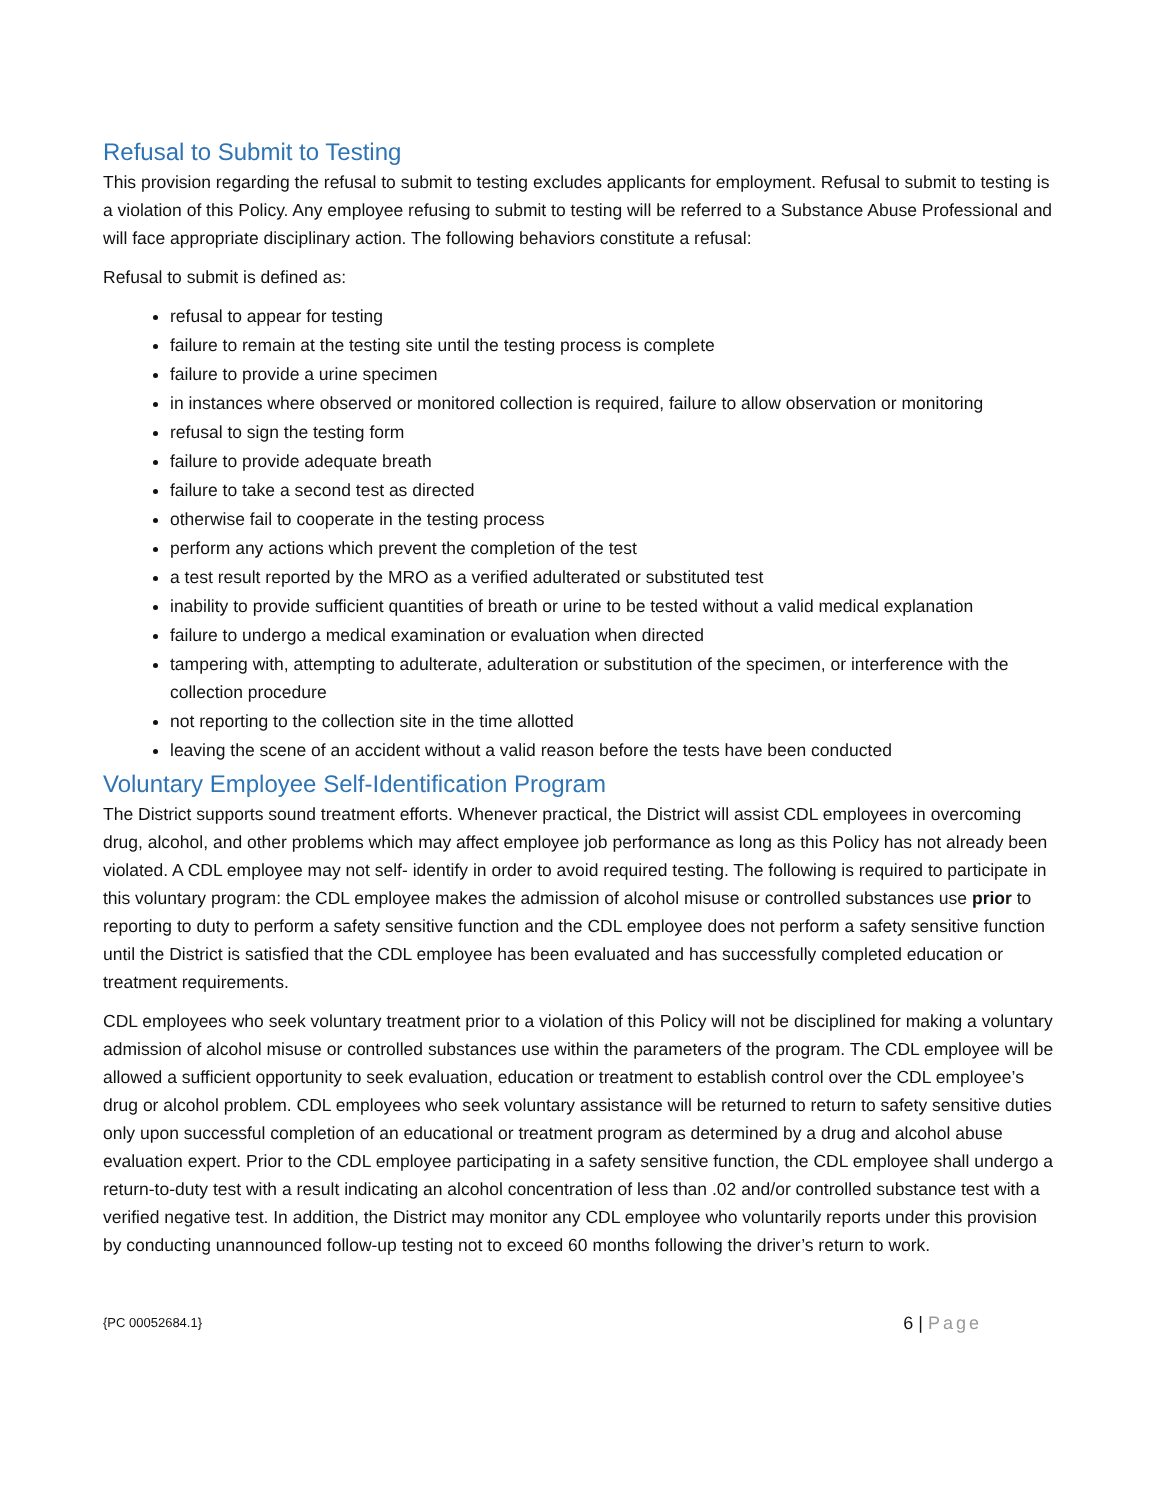Refusal to Submit to Testing
This provision regarding the refusal to submit to testing excludes applicants for employment. Refusal to submit to testing is a violation of this Policy. Any employee refusing to submit to testing will be referred to a Substance Abuse Professional and will face appropriate disciplinary action. The following behaviors constitute a refusal:
Refusal to submit is defined as:
refusal to appear for testing
failure to remain at the testing site until the testing process is complete
failure to provide a urine specimen
in instances where observed or monitored collection is required, failure to allow observation or monitoring
refusal to sign the testing form
failure to provide adequate breath
failure to take a second test as directed
otherwise fail to cooperate in the testing process
perform any actions which prevent the completion of the test
a test result reported by the MRO as a verified adulterated or substituted test
inability to provide sufficient quantities of breath or urine to be tested without a valid medical explanation
failure to undergo a medical examination or evaluation when directed
tampering with, attempting to adulterate, adulteration or substitution of the specimen, or interference with the collection procedure
not reporting to the collection site in the time allotted
leaving the scene of an accident without a valid reason before the tests have been conducted
Voluntary Employee Self-Identification Program
The District supports sound treatment efforts. Whenever practical, the District will assist CDL employees in overcoming drug, alcohol, and other problems which may affect employee job performance as long as this Policy has not already been violated. A CDL employee may not self- identify in order to avoid required testing. The following is required to participate in this voluntary program: the CDL employee makes the admission of alcohol misuse or controlled substances use prior to reporting to duty to perform a safety sensitive function and the CDL employee does not perform a safety sensitive function until the District is satisfied that the CDL employee has been evaluated and has successfully completed education or treatment requirements.
CDL employees who seek voluntary treatment prior to a violation of this Policy will not be disciplined for making a voluntary admission of alcohol misuse or controlled substances use within the parameters of the program. The CDL employee will be allowed a sufficient opportunity to seek evaluation, education or treatment to establish control over the CDL employee’s drug or alcohol problem. CDL employees who seek voluntary assistance will be returned to return to safety sensitive duties only upon successful completion of an educational or treatment program as determined by a drug and alcohol abuse evaluation expert. Prior to the CDL employee participating in a safety sensitive function, the CDL employee shall undergo a return-to-duty test with a result indicating an alcohol concentration of less than .02 and/or controlled substance test with a verified negative test. In addition, the District may monitor any CDL employee who voluntarily reports under this provision by conducting unannounced follow-up testing not to exceed 60 months following the driver’s return to work.
{PC 00052684.1}
6 | Page